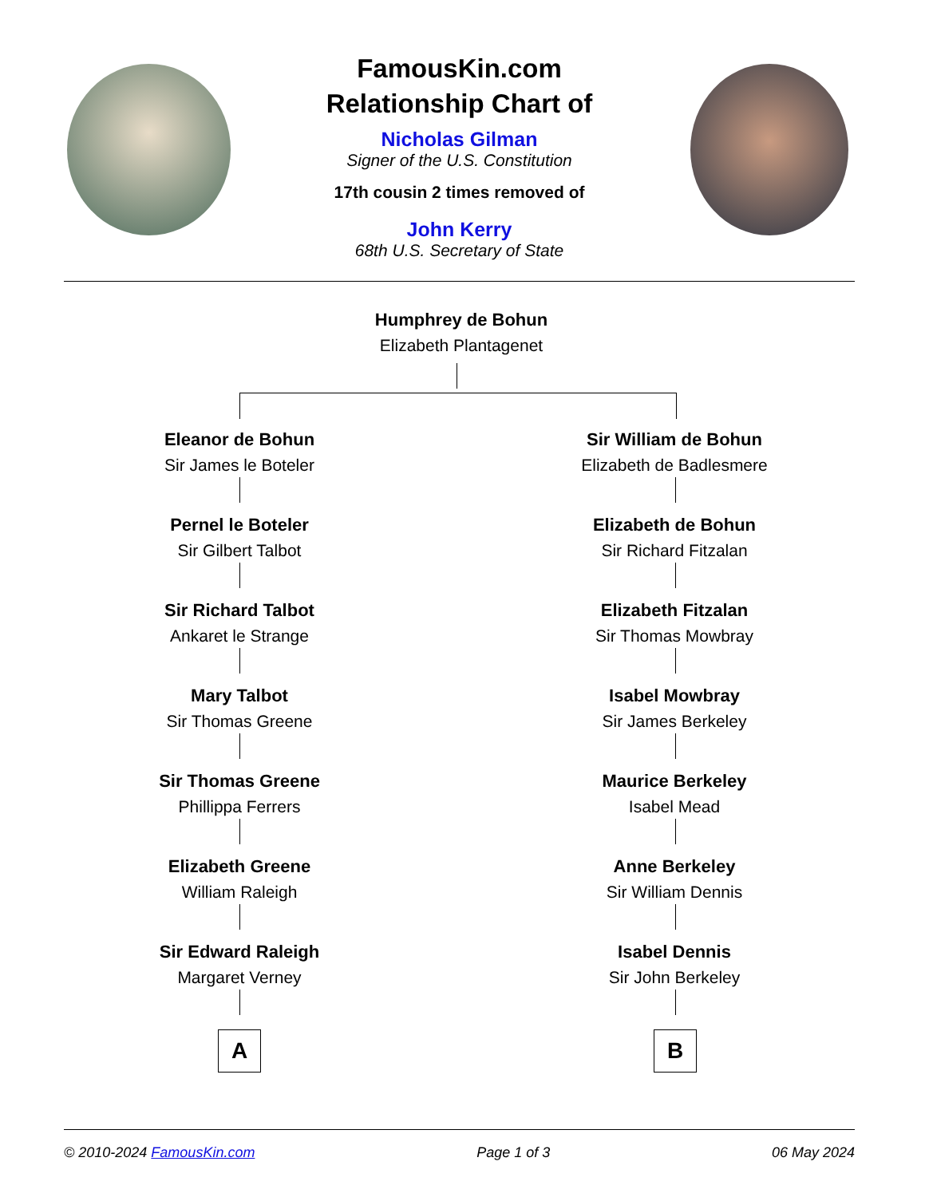FamousKin.com
Relationship Chart of
Nicholas Gilman
Signer of the U.S. Constitution
17th cousin 2 times removed of
John Kerry
68th U.S. Secretary of State
Humphrey de Bohun
Elizabeth Plantagenet
Eleanor de Bohun
Sir James le Boteler
Sir William de Bohun
Elizabeth de Badlesmere
Pernel le Boteler
Sir Gilbert Talbot
Elizabeth de Bohun
Sir Richard Fitzalan
Sir Richard Talbot
Ankaret le Strange
Elizabeth Fitzalan
Sir Thomas Mowbray
Mary Talbot
Sir Thomas Greene
Isabel Mowbray
Sir James Berkeley
Sir Thomas Greene
Phillippa Ferrers
Maurice Berkeley
Isabel Mead
Elizabeth Greene
William Raleigh
Anne Berkeley
Sir William Dennis
Sir Edward Raleigh
Margaret Verney
Isabel Dennis
Sir John Berkeley
A B
© 2010-2024 FamousKin.com Page 1 of 3 06 May 2024